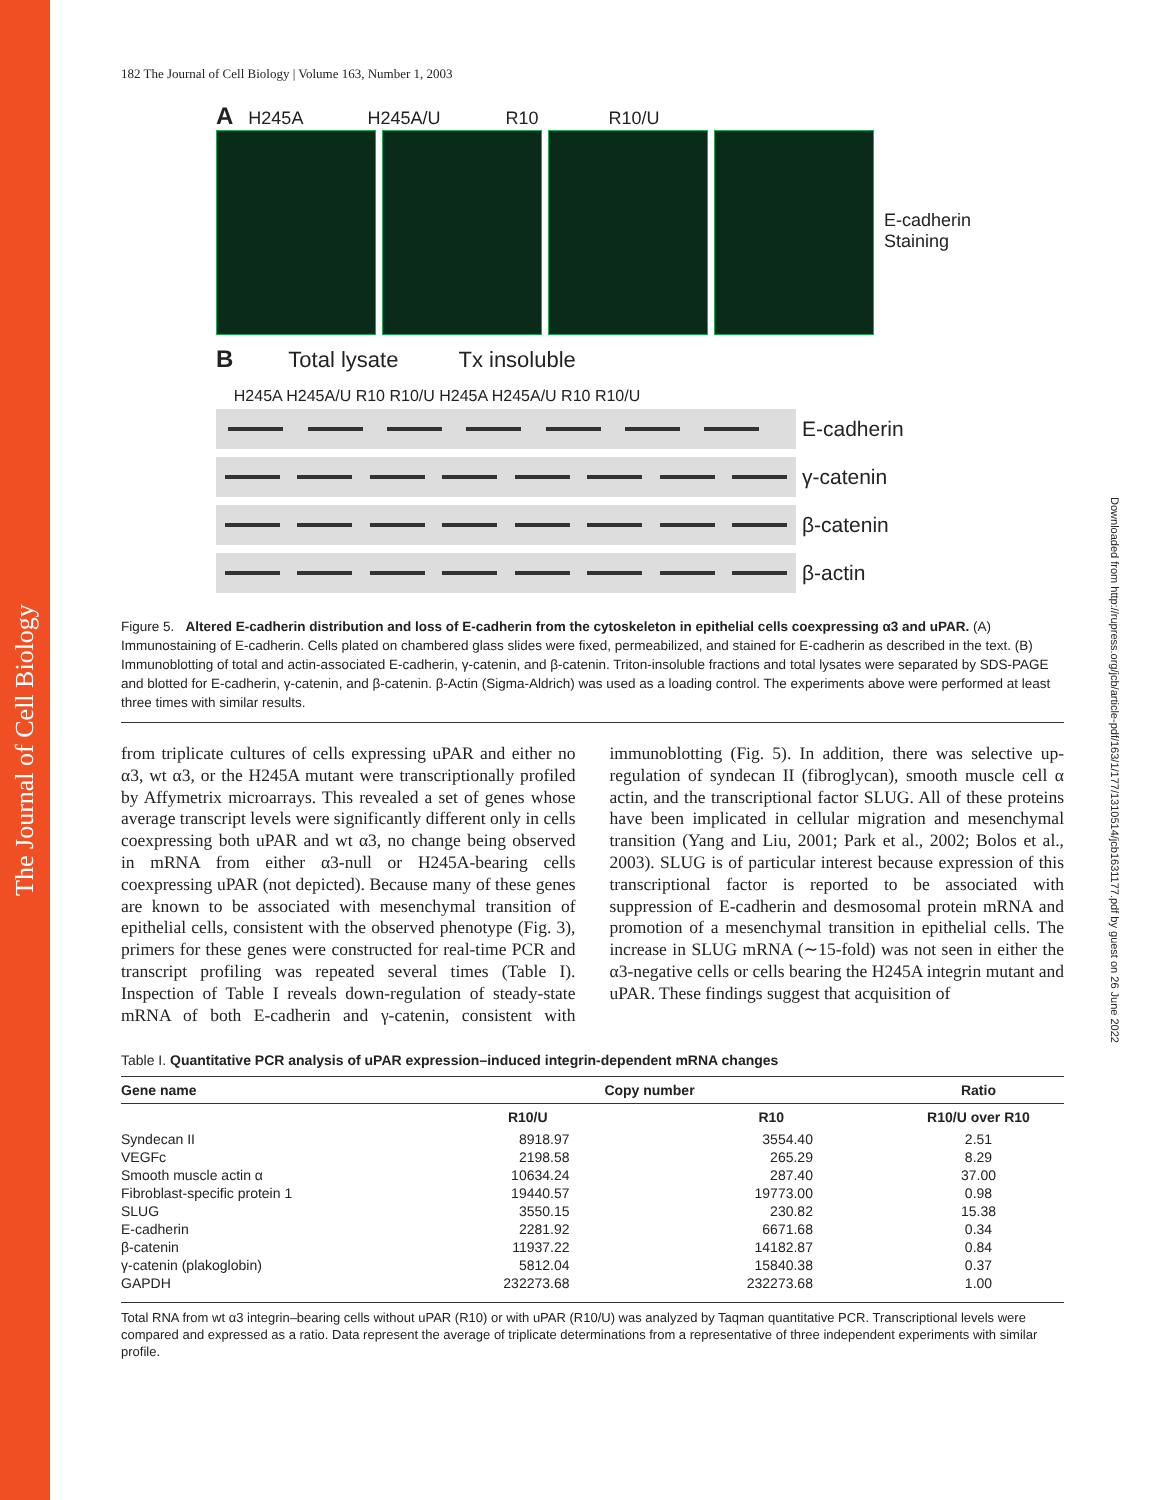The Journal of Cell Biology
Downloaded from http://rupress.org/jcb/article-pdf/163/1/177/1310514/jcb1631177.pdf by guest on 26 June 2022
182 The Journal of Cell Biology | Volume 163, Number 1, 2003
A H245A H245A/U R10 R10/U
E-cadherin
Staining
B Total lysate Tx insoluble
H245A H245A/U R10 R10/U H245A H245A/U R10 R10/U
E-cadherin
γ-catenin
β-catenin
β-actin
Figure 5. Altered E-cadherin distribution and loss of E-cadherin from the cytoskeleton in epithelial cells coexpressing α3 and uPAR. (A) Immunostaining of E-cadherin. Cells plated on chambered glass slides were fixed, permeabilized, and stained for E-cadherin as described in the text. (B) Immunoblotting of total and actin-associated E-cadherin, γ-catenin, and β-catenin. Triton-insoluble fractions and total lysates were separated by SDS-PAGE and blotted for E-cadherin, γ-catenin, and β-catenin. β-Actin (Sigma-Aldrich) was used as a loading control. The experiments above were performed at least three times with similar results.
from triplicate cultures of cells expressing uPAR and either no α3, wt α3, or the H245A mutant were transcriptionally profiled by Affymetrix microarrays. This revealed a set of genes whose average transcript levels were significantly different only in cells coexpressing both uPAR and wt α3, no change being observed in mRNA from either α3-null or H245A-bearing cells coexpressing uPAR (not depicted). Because many of these genes are known to be associated with mesenchymal transition of epithelial cells, consistent with the observed phenotype (Fig. 3), primers for these genes were constructed for real-time PCR and transcript profiling was repeated several times (Table I). Inspection of Table I reveals down-regulation of steady-state mRNA of both E-cadherin and γ-catenin, consistent with immunoblotting (Fig. 5). In addition, there was selective up-regulation of syndecan II (fibroglycan), smooth muscle cell α actin, and the transcriptional factor SLUG. All of these proteins have been implicated in cellular migration and mesenchymal transition (Yang and Liu, 2001; Park et al., 2002; Bolos et al., 2003). SLUG is of particular interest because expression of this transcriptional factor is reported to be associated with suppression of E-cadherin and desmosomal protein mRNA and promotion of a mesenchymal transition in epithelial cells. The increase in SLUG mRNA (∼15-fold) was not seen in either the α3-negative cells or cells bearing the H245A integrin mutant and uPAR. These findings suggest that acquisition of
Table I. Quantitative PCR analysis of uPAR expression–induced integrin-dependent mRNA changes
| Gene name | Copy number | | Ratio |
| --- | --- | --- | --- |
| | R10/U | R10 | R10/U over R10 |
| Syndecan II | 8918.97 | 3554.40 | 2.51 |
| VEGFc | 2198.58 | 265.29 | 8.29 |
| Smooth muscle actin α | 10634.24 | 287.40 | 37.00 |
| Fibroblast-specific protein 1 | 19440.57 | 19773.00 | 0.98 |
| SLUG | 3550.15 | 230.82 | 15.38 |
| E-cadherin | 2281.92 | 6671.68 | 0.34 |
| β-catenin | 11937.22 | 14182.87 | 0.84 |
| γ-catenin (plakoglobin) | 5812.04 | 15840.38 | 0.37 |
| GAPDH | 232273.68 | 232273.68 | 1.00 |
Total RNA from wt α3 integrin–bearing cells without uPAR (R10) or with uPAR (R10/U) was analyzed by Taqman quantitative PCR. Transcriptional levels were compared and expressed as a ratio. Data represent the average of triplicate determinations from a representative of three independent experiments with similar profile.